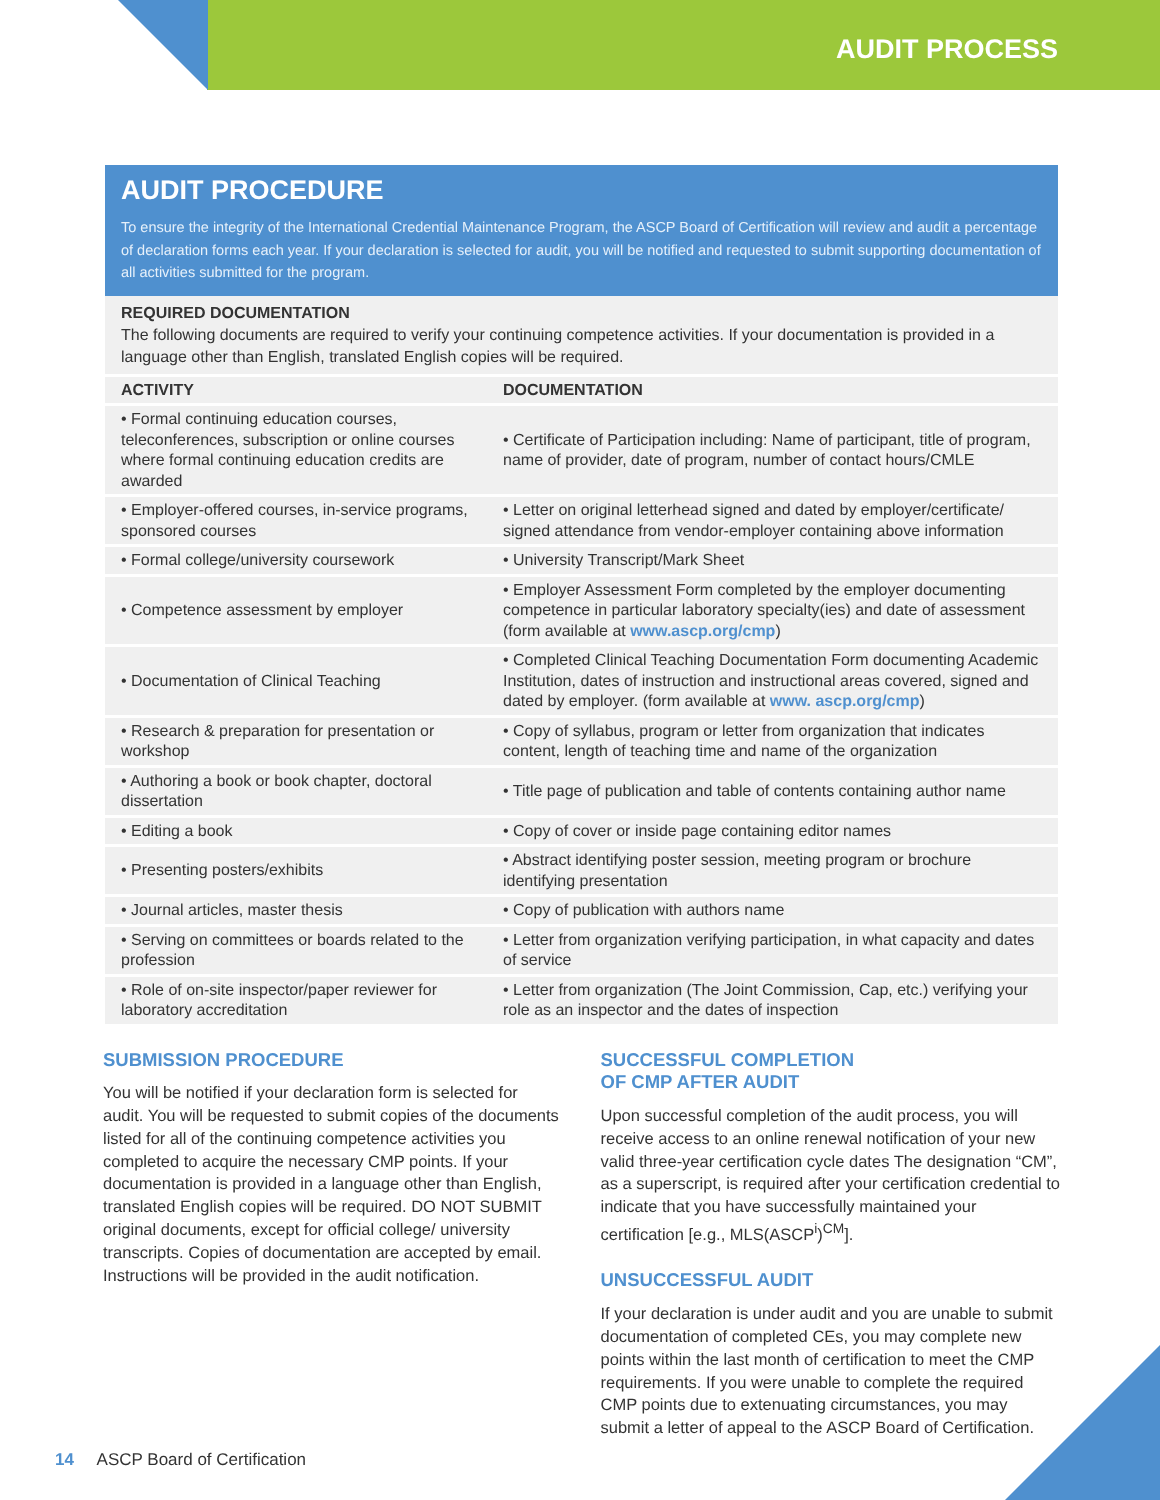AUDIT PROCESS
AUDIT PROCEDURE
To ensure the integrity of the International Credential Maintenance Program, the ASCP Board of Certification will review and audit a percentage of declaration forms each year. If your declaration is selected for audit, you will be notified and requested to submit supporting documentation of all activities submitted for the program.
REQUIRED DOCUMENTATION
The following documents are required to verify your continuing competence activities. If your documentation is provided in a language other than English, translated English copies will be required.
| ACTIVITY | DOCUMENTATION |
| --- | --- |
| • Formal continuing education courses, teleconferences, subscription or online courses where formal continuing education credits are awarded | • Certificate of Participation including: Name of participant, title of program, name of provider, date of program, number of contact hours/CMLE |
| • Employer-offered courses, in-service programs, sponsored courses | • Letter on original letterhead signed and dated by employer/certificate/ signed attendance from vendor-employer containing above information |
| • Formal college/university coursework | • University Transcript/Mark Sheet |
| • Competence assessment by employer | • Employer Assessment Form completed by the employer documenting competence in particular laboratory specialty(ies) and date of assessment (form available at www.ascp.org/cmp ) |
| • Documentation of Clinical Teaching | • Completed Clinical Teaching Documentation Form documenting Academic Institution, dates of instruction and instructional areas covered, signed and dated by employer. (form available at www. ascp.org/cmp ) |
| • Research & preparation for presentation or workshop | • Copy of syllabus, program or letter from organization that indicates content, length of teaching time and name of the organization |
| • Authoring a book or book chapter, doctoral dissertation | • Title page of publication and table of contents containing author name |
| • Editing a book | • Copy of cover or inside page containing editor names |
| • Presenting posters/exhibits | • Abstract identifying poster session, meeting program or brochure identifying presentation |
| • Journal articles, master thesis | • Copy of publication with authors name |
| • Serving on committees or boards related to the profession | • Letter from organization verifying participation, in what capacity and dates of service |
| • Role of on-site inspector/paper reviewer for laboratory accreditation | • Letter from organization (The Joint Commission, Cap, etc.) verifying your role as an inspector and the dates of inspection |
SUBMISSION PROCEDURE
You will be notified if your declaration form is selected for audit. You will be requested to submit copies of the documents listed for all of the continuing competence activities you completed to acquire the necessary CMP points. If your documentation is provided in a language other than English, translated English copies will be required. DO NOT SUBMIT original documents, except for official college/ university transcripts. Copies of documentation are accepted by email. Instructions will be provided in the audit notification.
SUCCESSFUL COMPLETION
OF CMP AFTER AUDIT
Upon successful completion of the audit process, you will receive access to an online renewal notification of your new valid three-year certification cycle dates The designation “CM”, as a superscript, is required after your certification credential to indicate that you have successfully maintained your certification [e.g., MLS(ASCP<sup>i</sup>)<sup>CM</sup>].
UNSUCCESSFUL AUDIT
If your declaration is under audit and you are unable to submit documentation of completed CEs, you may complete new points within the last month of certification to meet the CMP requirements. If you were unable to complete the required CMP points due to extenuating circumstances, you may submit a letter of appeal to the ASCP Board of Certification.
14 ASCP Board of Certification